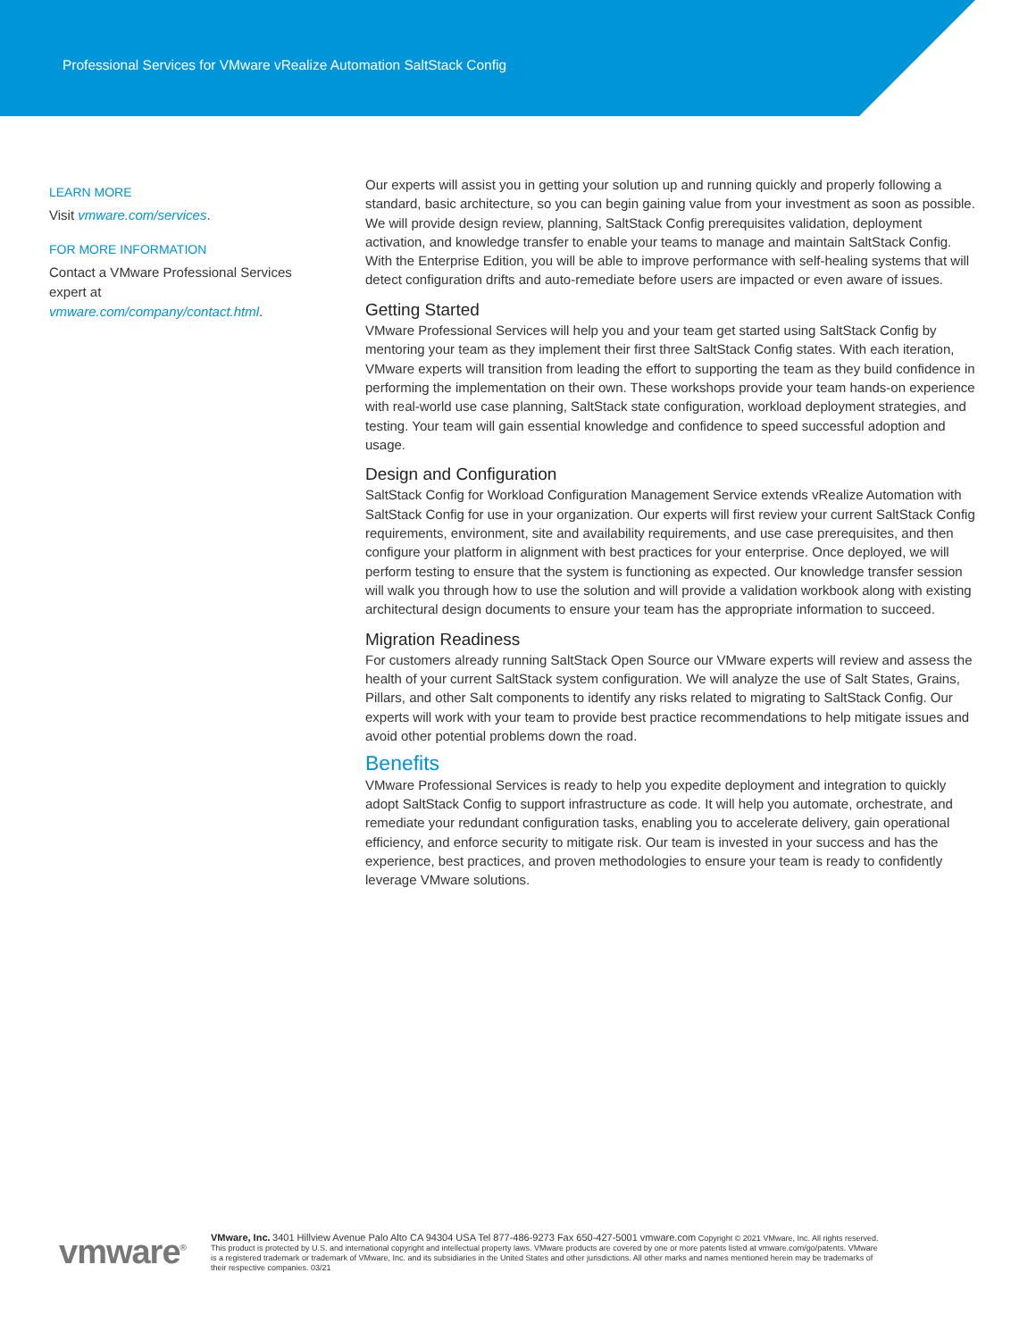Professional Services for VMware vRealize Automation SaltStack Config
LEARN MORE
Visit vmware.com/services.
FOR MORE INFORMATION
Contact a VMware Professional Services expert at vmware.com/company/contact.html.
Our experts will assist you in getting your solution up and running quickly and properly following a standard, basic architecture, so you can begin gaining value from your investment as soon as possible. We will provide design review, planning, SaltStack Config prerequisites validation, deployment activation, and knowledge transfer to enable your teams to manage and maintain SaltStack Config. With the Enterprise Edition, you will be able to improve performance with self-healing systems that will detect configuration drifts and auto-remediate before users are impacted or even aware of issues.
Getting Started
VMware Professional Services will help you and your team get started using SaltStack Config by mentoring your team as they implement their first three SaltStack Config states. With each iteration, VMware experts will transition from leading the effort to supporting the team as they build confidence in performing the implementation on their own. These workshops provide your team hands-on experience with real-world use case planning, SaltStack state configuration, workload deployment strategies, and testing. Your team will gain essential knowledge and confidence to speed successful adoption and usage.
Design and Configuration
SaltStack Config for Workload Configuration Management Service extends vRealize Automation with SaltStack Config for use in your organization. Our experts will first review your current SaltStack Config requirements, environment, site and availability requirements, and use case prerequisites, and then configure your platform in alignment with best practices for your enterprise. Once deployed, we will perform testing to ensure that the system is functioning as expected. Our knowledge transfer session will walk you through how to use the solution and will provide a validation workbook along with existing architectural design documents to ensure your team has the appropriate information to succeed.
Migration Readiness
For customers already running SaltStack Open Source our VMware experts will review and assess the health of your current SaltStack system configuration. We will analyze the use of Salt States, Grains, Pillars, and other Salt components to identify any risks related to migrating to SaltStack Config. Our experts will work with your team to provide best practice recommendations to help mitigate issues and avoid other potential problems down the road.
Benefits
VMware Professional Services is ready to help you expedite deployment and integration to quickly adopt SaltStack Config to support infrastructure as code. It will help you automate, orchestrate, and remediate your redundant configuration tasks, enabling you to accelerate delivery, gain operational efficiency, and enforce security to mitigate risk. Our team is invested in your success and has the experience, best practices, and proven methodologies to ensure your team is ready to confidently leverage VMware solutions.
vmware<sup>®</sup>
VMware, Inc. 3401 Hillview Avenue Palo Alto CA 94304 USA Tel 877-486-9273 Fax 650-427-5001 vmware.com Copyright © 2021 VMware, Inc. All rights reserved. This product is protected by U.S. and international copyright and intellectual property laws. VMware products are covered by one or more patents listed at vmware.com/go/patents. VMware is a registered trademark or trademark of VMware, Inc. and its subsidiaries in the United States and other jurisdictions. All other marks and names mentioned herein may be trademarks of their respective companies. 03/21